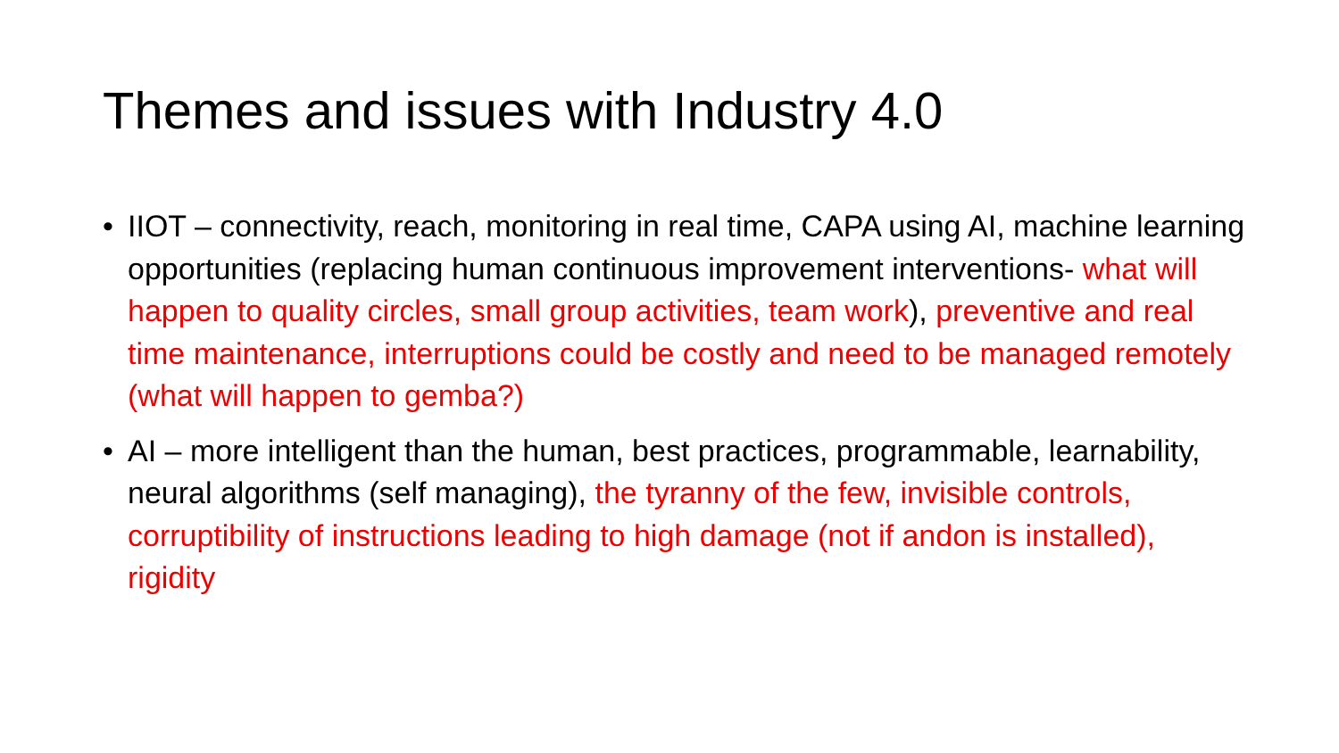Themes and issues with Industry 4.0
• IIOT – connectivity, reach, monitoring in real time, CAPA using AI, machine learning opportunities (replacing human continuous improvement interventions- what will happen to quality circles, small group activities, team work), preventive and real time maintenance, interruptions could be costly and need to be managed remotely (what will happen to gemba?)
• AI – more intelligent than the human, best practices, programmable, learnability, neural algorithms (self managing), the tyranny of the few, invisible controls, corruptibility of instructions leading to high damage (not if andon is installed), rigidity